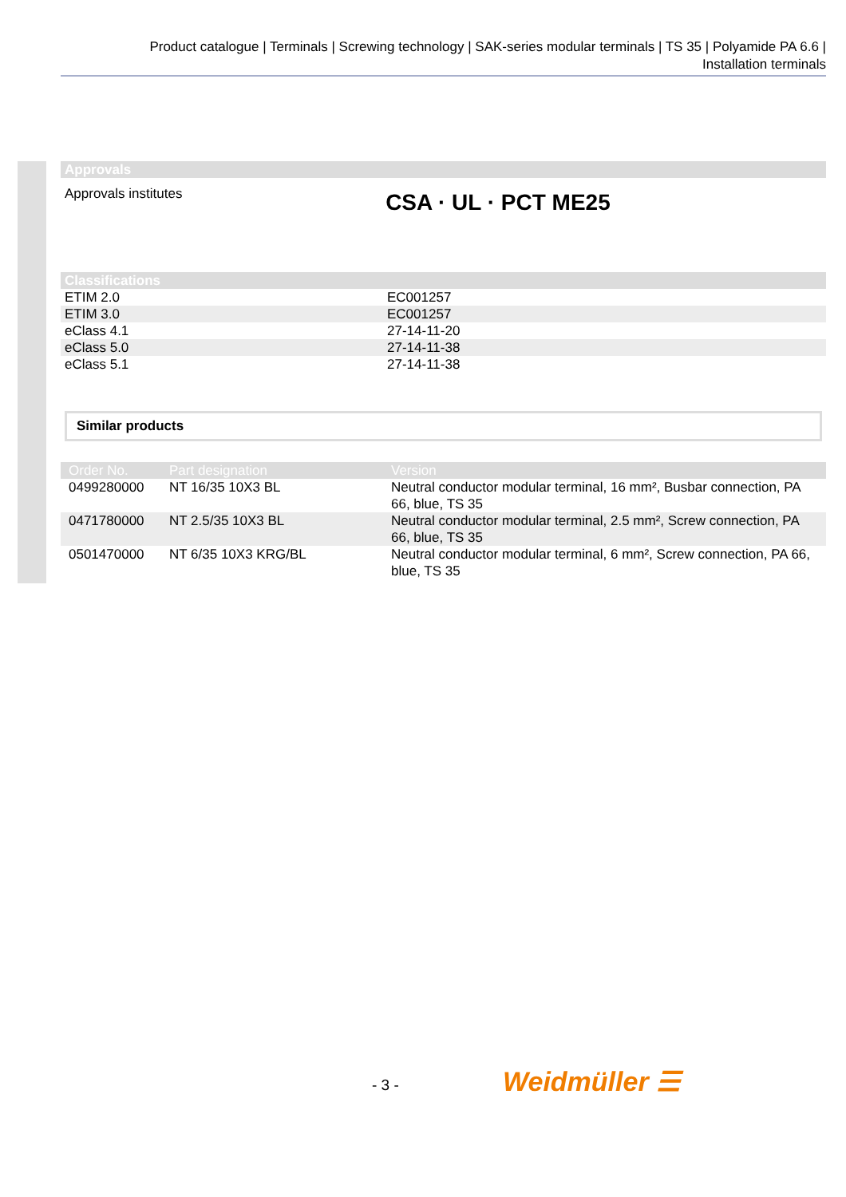Product catalogue | Terminals | Screwing technology | SAK-series modular terminals | TS 35 | Polyamide PA 6.6 |
Installation terminals
| Approvals |
| --- |
| Approvals institutes CSA · UL · PCT ME25 |
| Classifications | |
| --- | --- |
| ETIM 2.0 | EC001257 |
| ETIM 3.0 | EC001257 |
| eClass 4.1 | 27-14-11-20 |
| eClass 5.0 | 27-14-11-38 |
| eClass 5.1 | 27-14-11-38 |
Similar products
| Order No. | Part designation | Version |
| --- | --- | --- |
| 0499280000 | NT 16/35 10X3 BL | Neutral conductor modular terminal, 16 mm², Busbar connection, PA 66, blue, TS 35 |
| 0471780000 | NT 2.5/35 10X3 BL | Neutral conductor modular terminal, 2.5 mm², Screw connection, PA 66, blue, TS 35 |
| 0501470000 | NT 6/35 10X3 KRG/BL | Neutral conductor modular terminal, 6 mm², Screw connection, PA 66, blue, TS 35 |
- 3 - Weidmüller ☰